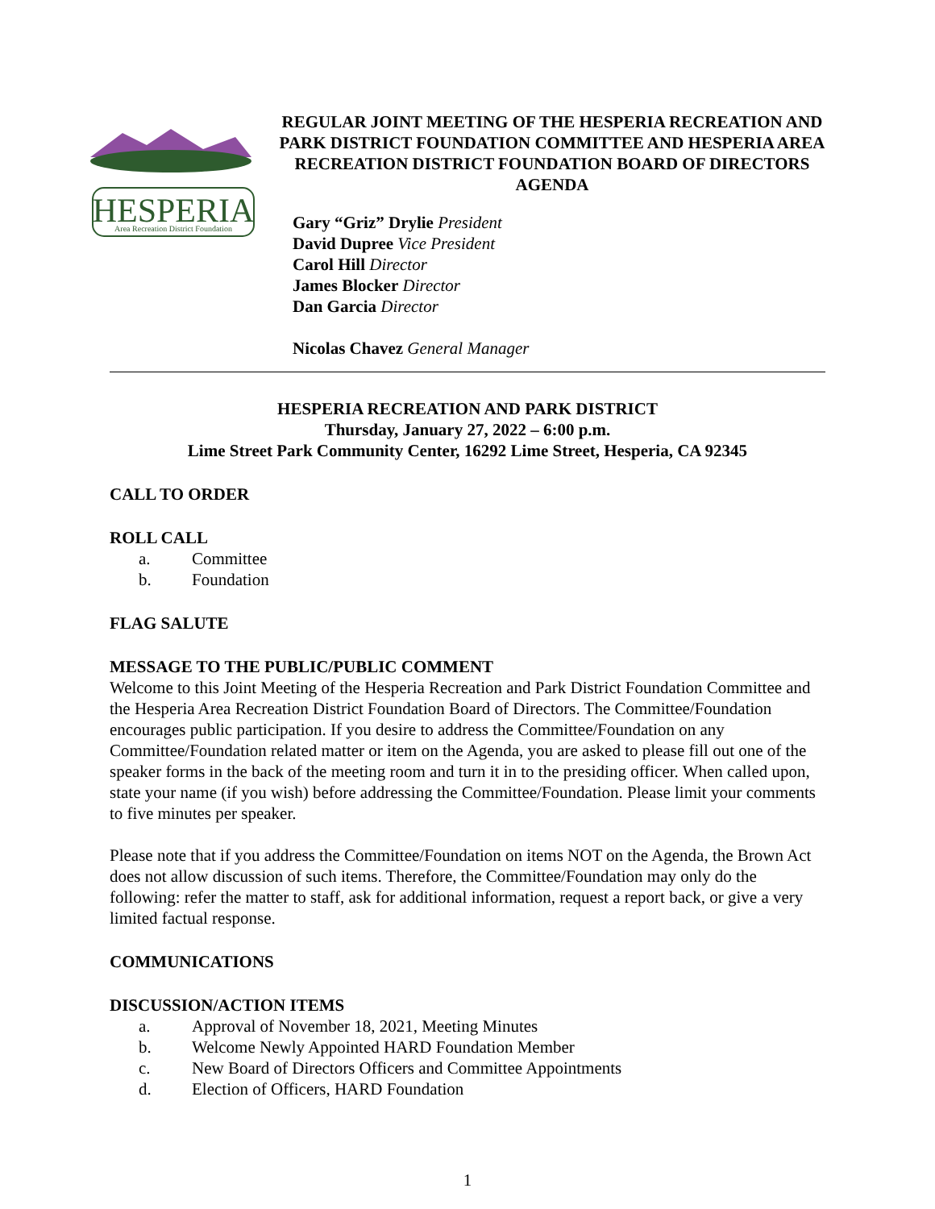HESPERIA
Area Recreation District Foundation
REGULAR JOINT MEETING OF THE HESPERIA RECREATION AND PARK DISTRICT FOUNDATION COMMITTEE AND HESPERIA AREA RECREATION DISTRICT FOUNDATION BOARD OF DIRECTORS AGENDA
Gary “Griz” Drylie President
David Dupree Vice President
Carol Hill Director
James Blocker Director
Dan Garcia Director
Nicolas Chavez General Manager
HESPERIA RECREATION AND PARK DISTRICT
Thursday, January 27, 2022 – 6:00 p.m.
Lime Street Park Community Center, 16292 Lime Street, Hesperia, CA 92345
CALL TO ORDER
ROLL CALL
a. Committee
b. Foundation
FLAG SALUTE
MESSAGE TO THE PUBLIC/PUBLIC COMMENT
Welcome to this Joint Meeting of the Hesperia Recreation and Park District Foundation Committee and the Hesperia Area Recreation District Foundation Board of Directors. The Committee/Foundation encourages public participation. If you desire to address the Committee/Foundation on any Committee/Foundation related matter or item on the Agenda, you are asked to please fill out one of the speaker forms in the back of the meeting room and turn it in to the presiding officer. When called upon, state your name (if you wish) before addressing the Committee/Foundation. Please limit your comments to five minutes per speaker.
Please note that if you address the Committee/Foundation on items NOT on the Agenda, the Brown Act does not allow discussion of such items. Therefore, the Committee/Foundation may only do the following: refer the matter to staff, ask for additional information, request a report back, or give a very limited factual response.
COMMUNICATIONS
DISCUSSION/ACTION ITEMS
a. Approval of November 18, 2021, Meeting Minutes
b. Welcome Newly Appointed HARD Foundation Member
c. New Board of Directors Officers and Committee Appointments
d. Election of Officers, HARD Foundation
1